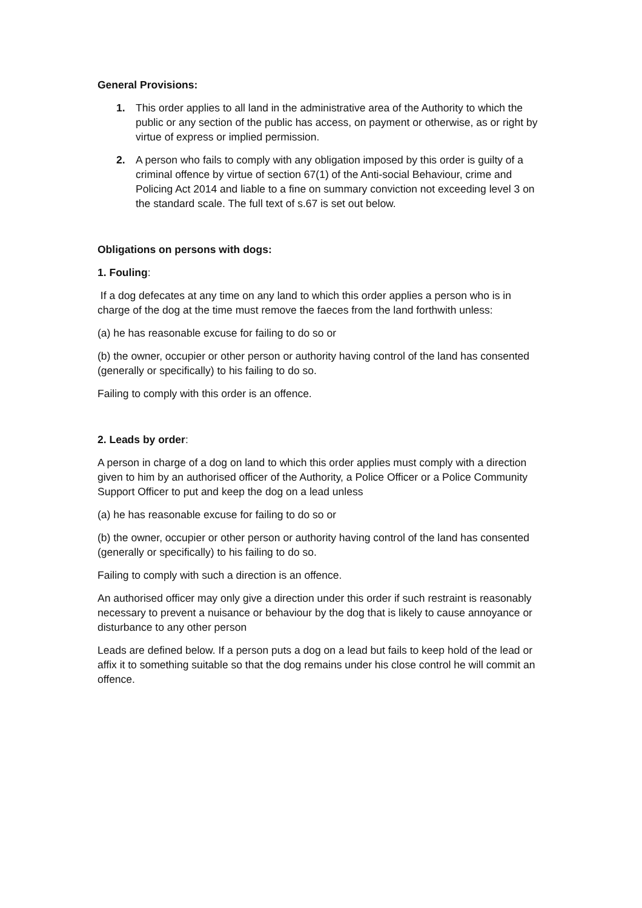General Provisions:
1. This order applies to all land in the administrative area of the Authority to which the public or any section of the public has access, on payment or otherwise, as or right by virtue of express or implied permission.
2. A person who fails to comply with any obligation imposed by this order is guilty of a criminal offence by virtue of section 67(1) of the Anti-social Behaviour, crime and Policing Act 2014 and liable to a fine on summary conviction not exceeding level 3 on the standard scale. The full text of s.67 is set out below.
Obligations on persons with dogs:
1. Fouling:
If a dog defecates at any time on any land to which this order applies a person who is in charge of the dog at the time must remove the faeces from the land forthwith unless:
(a) he has reasonable excuse for failing to do so or
(b) the owner, occupier or other person or authority having control of the land has consented (generally or specifically) to his failing to do so.
Failing to comply with this order is an offence.
2. Leads by order:
A person in charge of a dog on land to which this order applies must comply with a direction given to him by an authorised officer of the Authority, a Police Officer or a Police Community Support Officer to put and keep the dog on a lead unless
(a) he has reasonable excuse for failing to do so or
(b) the owner, occupier or other person or authority having control of the land has consented (generally or specifically) to his failing to do so.
Failing to comply with such a direction is an offence.
An authorised officer may only give a direction under this order if such restraint is reasonably necessary to prevent a nuisance or behaviour by the dog that is likely to cause annoyance or disturbance to any other person
Leads are defined below. If a person puts a dog on a lead but fails to keep hold of the lead or affix it to something suitable so that the dog remains under his close control he will commit an offence.